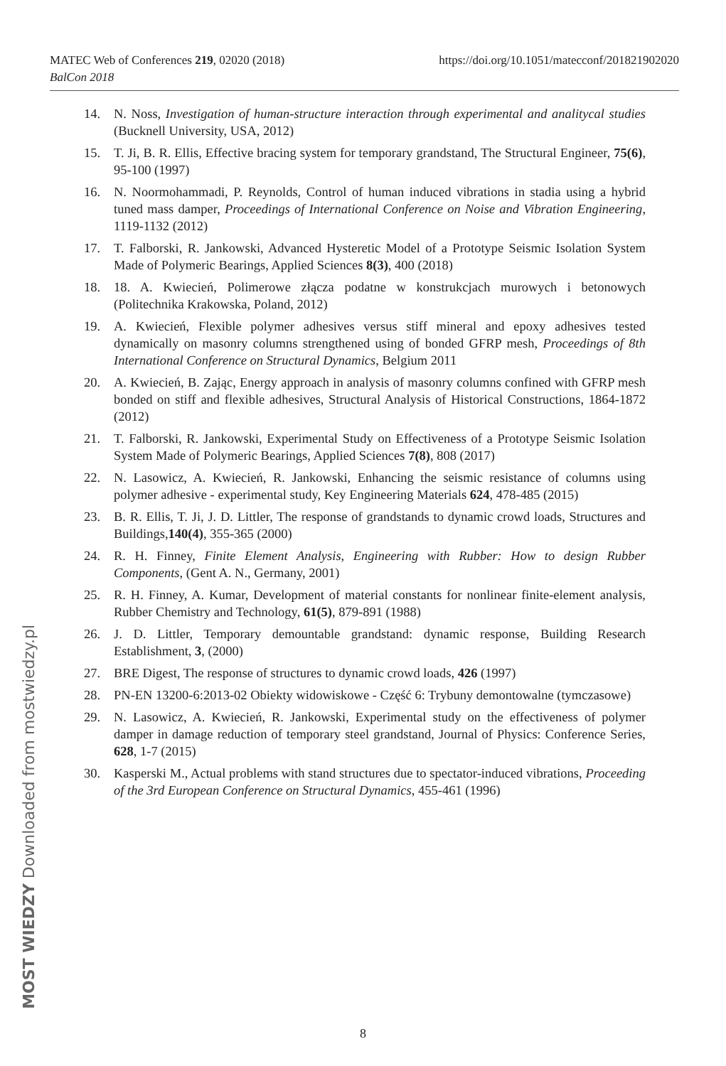https://doi.org/10.1051/matecconf/201821902020 MATEC Web of Conferences 219, 02020 (2018)
BalCon 2018
14. N. Noss, Investigation of human-structure interaction through experimental and analitycal studies (Bucknell University, USA, 2012)
15. T. Ji, B. R. Ellis, Effective bracing system for temporary grandstand, The Structural Engineer, 75(6), 95-100 (1997)
16. N. Noormohammadi, P. Reynolds, Control of human induced vibrations in stadia using a hybrid tuned mass damper, Proceedings of International Conference on Noise and Vibration Engineering, 1119-1132 (2012)
17. T. Falborski, R. Jankowski, Advanced Hysteretic Model of a Prototype Seismic Isolation System Made of Polymeric Bearings, Applied Sciences 8(3), 400 (2018)
18. 18. A. Kwiecień, Polimerowe złącza podatne w konstrukcjach murowych i betonowych (Politechnika Krakowska, Poland, 2012)
19. A. Kwiecień, Flexible polymer adhesives versus stiff mineral and epoxy adhesives tested dynamically on masonry columns strengthened using of bonded GFRP mesh, Proceedings of 8th International Conference on Structural Dynamics, Belgium 2011
20. A. Kwiecień, B. Zając, Energy approach in analysis of masonry columns confined with GFRP mesh bonded on stiff and flexible adhesives, Structural Analysis of Historical Constructions, 1864-1872 (2012)
21. T. Falborski, R. Jankowski, Experimental Study on Effectiveness of a Prototype Seismic Isolation System Made of Polymeric Bearings, Applied Sciences 7(8), 808 (2017)
22. N. Lasowicz, A. Kwiecień, R. Jankowski, Enhancing the seismic resistance of columns using polymer adhesive - experimental study, Key Engineering Materials 624, 478-485 (2015)
23. B. R. Ellis, T. Ji, J. D. Littler, The response of grandstands to dynamic crowd loads, Structures and Buildings,140(4), 355-365 (2000)
24. R. H. Finney, Finite Element Analysis, Engineering with Rubber: How to design Rubber Components, (Gent A. N., Germany, 2001)
25. R. H. Finney, A. Kumar, Development of material constants for nonlinear finite-element analysis, Rubber Chemistry and Technology, 61(5), 879-891 (1988)
26. J. D. Littler, Temporary demountable grandstand: dynamic response, Building Research Establishment, 3, (2000)
27. BRE Digest, The response of structures to dynamic crowd loads, 426 (1997)
28. PN-EN 13200-6:2013-02 Obiekty widowiskowe - Część 6: Trybuny demontowalne (tymczasowe)
29. N. Lasowicz, A. Kwiecień, R. Jankowski, Experimental study on the effectiveness of polymer damper in damage reduction of temporary steel grandstand, Journal of Physics: Conference Series, 628, 1-7 (2015)
30. Kasperski M., Actual problems with stand structures due to spectator-induced vibrations, Proceeding of the 3rd European Conference on Structural Dynamics, 455-461 (1996)
MOST WIEDZY Downloaded from mostwiedzy.pl
8